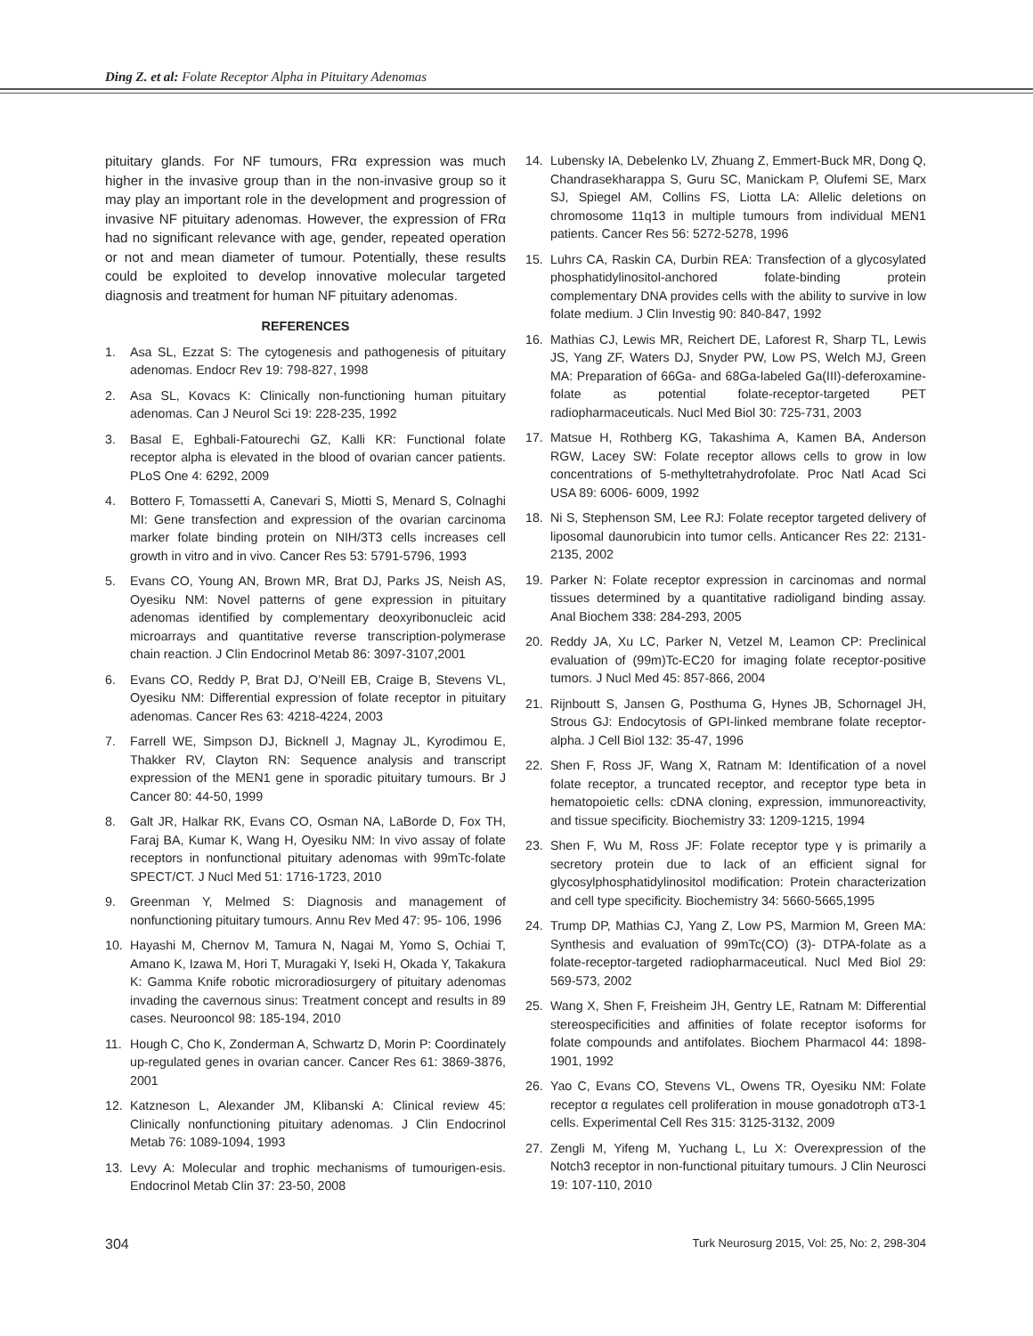Ding Z. et al: Folate Receptor Alpha in Pituitary Adenomas
pituitary glands. For NF tumours, FRα expression was much higher in the invasive group than in the non-invasive group so it may play an important role in the development and progression of invasive NF pituitary adenomas. However, the expression of FRα had no significant relevance with age, gender, repeated operation or not and mean diameter of tumour. Potentially, these results could be exploited to develop innovative molecular targeted diagnosis and treatment for human NF pituitary adenomas.
REFERENCES
1. Asa SL, Ezzat S: The cytogenesis and pathogenesis of pituitary adenomas. Endocr Rev 19: 798-827, 1998
2. Asa SL, Kovacs K: Clinically non-functioning human pituitary adenomas. Can J Neurol Sci 19: 228-235, 1992
3. Basal E, Eghbali-Fatourechi GZ, Kalli KR: Functional folate receptor alpha is elevated in the blood of ovarian cancer patients. PLoS One 4: 6292, 2009
4. Bottero F, Tomassetti A, Canevari S, Miotti S, Menard S, Colnaghi MI: Gene transfection and expression of the ovarian carcinoma marker folate binding protein on NIH/3T3 cells increases cell growth in vitro and in vivo. Cancer Res 53: 5791-5796, 1993
5. Evans CO, Young AN, Brown MR, Brat DJ, Parks JS, Neish AS, Oyesiku NM: Novel patterns of gene expression in pituitary adenomas identified by complementary deoxyribonucleic acid microarrays and quantitative reverse transcription-polymerase chain reaction. J Clin Endocrinol Metab 86: 3097-3107,2001
6. Evans CO, Reddy P, Brat DJ, O’Neill EB, Craige B, Stevens VL, Oyesiku NM: Differential expression of folate receptor in pituitary adenomas. Cancer Res 63: 4218-4224, 2003
7. Farrell WE, Simpson DJ, Bicknell J, Magnay JL, Kyrodimou E, Thakker RV, Clayton RN: Sequence analysis and transcript expression of the MEN1 gene in sporadic pituitary tumours. Br J Cancer 80: 44-50, 1999
8. Galt JR, Halkar RK, Evans CO, Osman NA, LaBorde D, Fox TH, Faraj BA, Kumar K, Wang H, Oyesiku NM: In vivo assay of folate receptors in nonfunctional pituitary adenomas with 99mTc-folate SPECT/CT. J Nucl Med 51: 1716-1723, 2010
9. Greenman Y, Melmed S: Diagnosis and management of nonfunctioning pituitary tumours. Annu Rev Med 47: 95- 106, 1996
10. Hayashi M, Chernov M, Tamura N, Nagai M, Yomo S, Ochiai T, Amano K, Izawa M, Hori T, Muragaki Y, Iseki H, Okada Y, Takakura K: Gamma Knife robotic microradiosurgery of pituitary adenomas invading the cavernous sinus: Treatment concept and results in 89 cases. Neurooncol 98: 185-194, 2010
11. Hough C, Cho K, Zonderman A, Schwartz D, Morin P: Coordinately up-regulated genes in ovarian cancer. Cancer Res 61: 3869-3876, 2001
12. Katzneson L, Alexander JM, Klibanski A: Clinical review 45: Clinically nonfunctioning pituitary adenomas. J Clin Endocrinol Metab 76: 1089-1094, 1993
13. Levy A: Molecular and trophic mechanisms of tumourigen-esis. Endocrinol Metab Clin 37: 23-50, 2008
14. Lubensky IA, Debelenko LV, Zhuang Z, Emmert-Buck MR, Dong Q, Chandrasekharappa S, Guru SC, Manickam P, Olufemi SE, Marx SJ, Spiegel AM, Collins FS, Liotta LA: Allelic deletions on chromosome 11q13 in multiple tumours from individual MEN1 patients. Cancer Res 56: 5272-5278, 1996
15. Luhrs CA, Raskin CA, Durbin REA: Transfection of a glycosylated phosphatidylinositol-anchored folate-binding protein complementary DNA provides cells with the ability to survive in low folate medium. J Clin Investig 90: 840-847, 1992
16. Mathias CJ, Lewis MR, Reichert DE, Laforest R, Sharp TL, Lewis JS, Yang ZF, Waters DJ, Snyder PW, Low PS, Welch MJ, Green MA: Preparation of 66Ga- and 68Ga-labeled Ga(III)-deferoxamine-folate as potential folate-receptor-targeted PET radiopharmaceuticals. Nucl Med Biol 30: 725-731, 2003
17. Matsue H, Rothberg KG, Takashima A, Kamen BA, Anderson RGW, Lacey SW: Folate receptor allows cells to grow in low concentrations of 5-methyltetrahydrofolate. Proc Natl Acad Sci USA 89: 6006- 6009, 1992
18. Ni S, Stephenson SM, Lee RJ: Folate receptor targeted delivery of liposomal daunorubicin into tumor cells. Anticancer Res 22: 2131-2135, 2002
19. Parker N: Folate receptor expression in carcinomas and normal tissues determined by a quantitative radioligand binding assay. Anal Biochem 338: 284-293, 2005
20. Reddy JA, Xu LC, Parker N, Vetzel M, Leamon CP: Preclinical evaluation of (99m)Tc-EC20 for imaging folate receptor-positive tumors. J Nucl Med 45: 857-866, 2004
21. Rijnboutt S, Jansen G, Posthuma G, Hynes JB, Schornagel JH, Strous GJ: Endocytosis of GPI-linked membrane folate receptor-alpha. J Cell Biol 132: 35-47, 1996
22. Shen F, Ross JF, Wang X, Ratnam M: Identification of a novel folate receptor, a truncated receptor, and receptor type beta in hematopoietic cells: cDNA cloning, expression, immunoreactivity, and tissue specificity. Biochemistry 33: 1209-1215, 1994
23. Shen F, Wu M, Ross JF: Folate receptor type γ is primarily a secretory protein due to lack of an efficient signal for glycosylphosphatidylinositol modification: Protein characterization and cell type specificity. Biochemistry 34: 5660-5665,1995
24. Trump DP, Mathias CJ, Yang Z, Low PS, Marmion M, Green MA: Synthesis and evaluation of 99mTc(CO) (3)- DTPA-folate as a folate-receptor-targeted radiopharmaceutical. Nucl Med Biol 29: 569-573, 2002
25. Wang X, Shen F, Freisheim JH, Gentry LE, Ratnam M: Differential stereospecificities and affinities of folate receptor isoforms for folate compounds and antifolates. Biochem Pharmacol 44: 1898-1901, 1992
26. Yao C, Evans CO, Stevens VL, Owens TR, Oyesiku NM: Folate receptor α regulates cell proliferation in mouse gonadotroph αT3-1 cells. Experimental Cell Res 315: 3125-3132, 2009
27. Zengli M, Yifeng M, Yuchang L, Lu X: Overexpression of the Notch3 receptor in non-functional pituitary tumours. J Clin Neurosci 19: 107-110, 2010
304 Turk Neurosurg 2015, Vol: 25, No: 2, 298-304